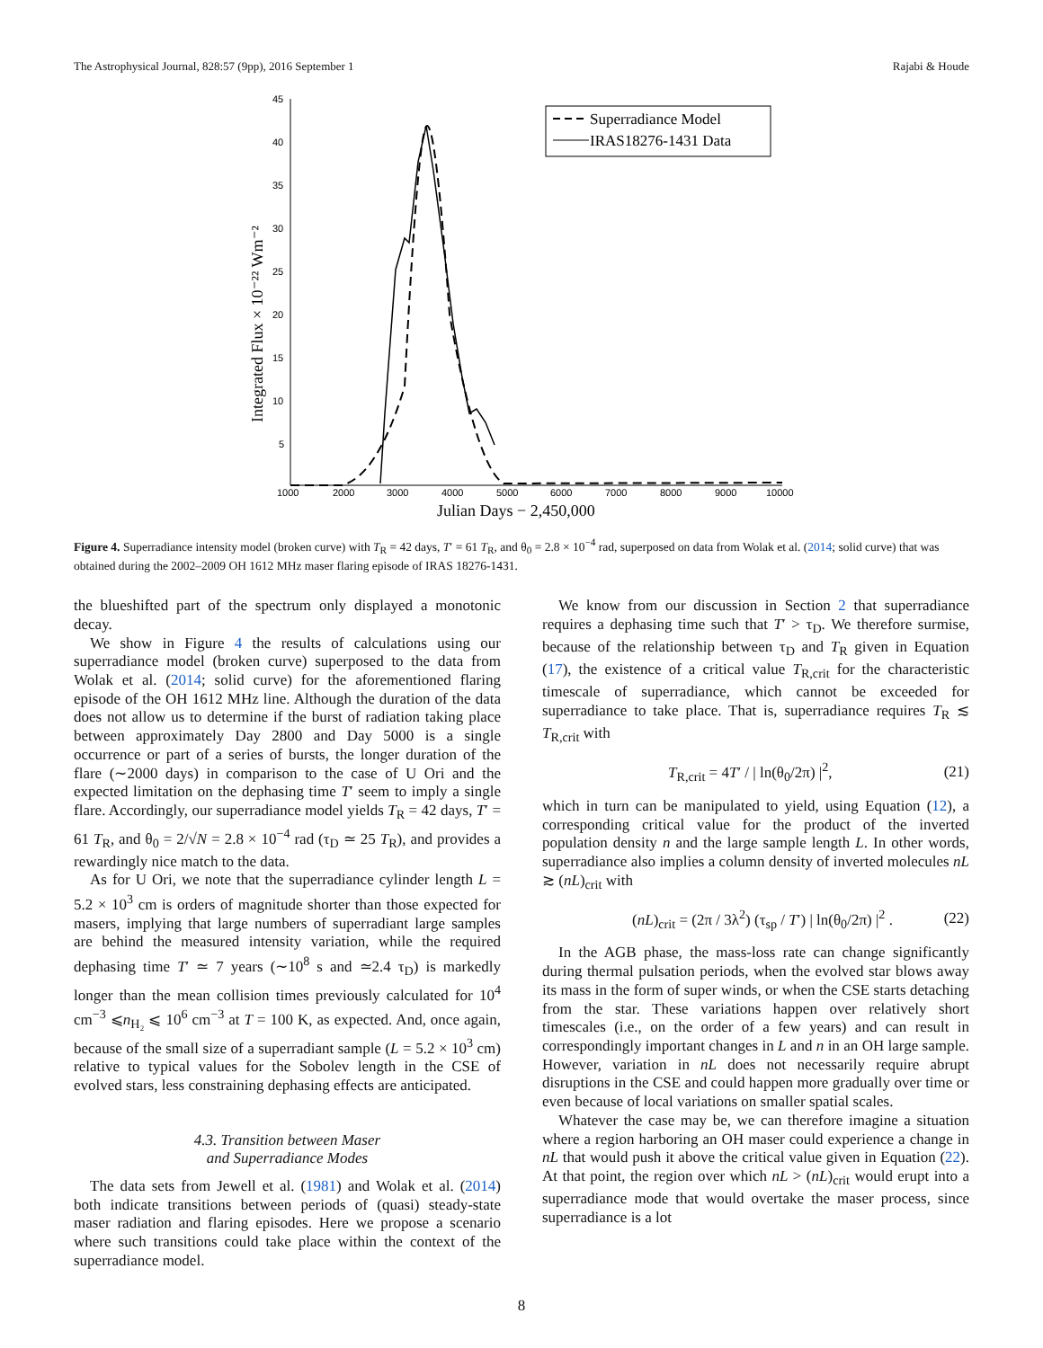The Astrophysical Journal, 828:57 (9pp), 2016 September 1 Rajabi & Houde
45
40
35
30
25
20
15
10
5
1000
2000
3000
4000
5000
6000
7000
8000
9000
10000
Julian Days − 2,450,000
Integrated Flux × 10⁻²² Wm⁻²
Superradiance Model
IRAS18276-1431 Data
Figure 4. Superradiance intensity model (broken curve) with T<sub>R</sub> = 42 days, T′ = 61 T<sub>R</sub>, and θ<sub>0</sub> = 2.8 × 10<sup>−4</sup> rad, superposed on data from Wolak et al. (2014; solid curve) that was obtained during the 2002–2009 OH 1612 MHz maser flaring episode of IRAS 18276-1431.
the blueshifted part of the spectrum only displayed a monotonic decay.
We show in Figure 4 the results of calculations using our superradiance model (broken curve) superposed to the data from Wolak et al. (2014; solid curve) for the aforementioned flaring episode of the OH 1612 MHz line. Although the duration of the data does not allow us to determine if the burst of radiation taking place between approximately Day 2800 and Day 5000 is a single occurrence or part of a series of bursts, the longer duration of the flare (∼2000 days) in comparison to the case of U Ori and the expected limitation on the dephasing time T′ seem to imply a single flare. Accordingly, our superradiance model yields T<sub>R</sub> = 42 days, T′ = 61 T<sub>R</sub>, and θ<sub>0</sub> = 2/√N = 2.8 × 10<sup>−4</sup> rad (τ<sub>D</sub> ≃ 25 T<sub>R</sub>), and provides a rewardingly nice match to the data.
As for U Ori, we note that the superradiance cylinder length L = 5.2 × 10<sup>3</sup> cm is orders of magnitude shorter than those expected for masers, implying that large numbers of superradiant large samples are behind the measured intensity variation, while the required dephasing time T′ ≃ 7 years (∼10<sup>8</sup> s and ≃2.4 τ<sub>D</sub>) is markedly longer than the mean collision times previously calculated for 10<sup>4</sup> cm<sup>−3</sup> ⩽n<sub>H₂</sub> ⩽ 10<sup>6</sup> cm<sup>−3</sup> at T = 100 K, as expected. And, once again, because of the small size of a superradiant sample (L = 5.2 × 10<sup>3</sup> cm) relative to typical values for the Sobolev length in the CSE of evolved stars, less constraining dephasing effects are anticipated.
4.3. Transition between Maser
and Superradiance Modes
The data sets from Jewell et al. (1981) and Wolak et al. (2014) both indicate transitions between periods of (quasi) steady-state maser radiation and flaring episodes. Here we propose a scenario where such transitions could take place within the context of the superradiance model.
We know from our discussion in Section 2 that superradiance requires a dephasing time such that T′ > τ<sub>D</sub>. We therefore surmise, because of the relationship between τ<sub>D</sub> and T<sub>R</sub> given in Equation (17), the existence of a critical value T<sub>R,crit</sub> for the characteristic timescale of superradiance, which cannot be exceeded for superradiance to take place. That is, superradiance requires T<sub>R</sub> ≲ T<sub>R,crit</sub> with
T<sub>R,crit</sub> = 4T′ / | ln(θ<sub>0</sub>/2π) |<sup>2</sup>, (21)
which in turn can be manipulated to yield, using Equation (12), a corresponding critical value for the product of the inverted population density n and the large sample length L. In other words, superradiance also implies a column density of inverted molecules nL ≳ (nL)<sub>crit</sub> with
(nL)<sub>crit</sub> = (2π / 3λ<sup>2</sup>) (τ<sub>sp</sub> / T′) | ln(θ<sub>0</sub>/2π) |<sup>2</sup> . (22)
In the AGB phase, the mass-loss rate can change significantly during thermal pulsation periods, when the evolved star blows away its mass in the form of super winds, or when the CSE starts detaching from the star. These variations happen over relatively short timescales (i.e., on the order of a few years) and can result in correspondingly important changes in L and n in an OH large sample. However, variation in nL does not necessarily require abrupt disruptions in the CSE and could happen more gradually over time or even because of local variations on smaller spatial scales.
Whatever the case may be, we can therefore imagine a situation where a region harboring an OH maser could experience a change in nL that would push it above the critical value given in Equation (22). At that point, the region over which nL > (nL)<sub>crit</sub> would erupt into a superradiance mode that would overtake the maser process, since superradiance is a lot
8